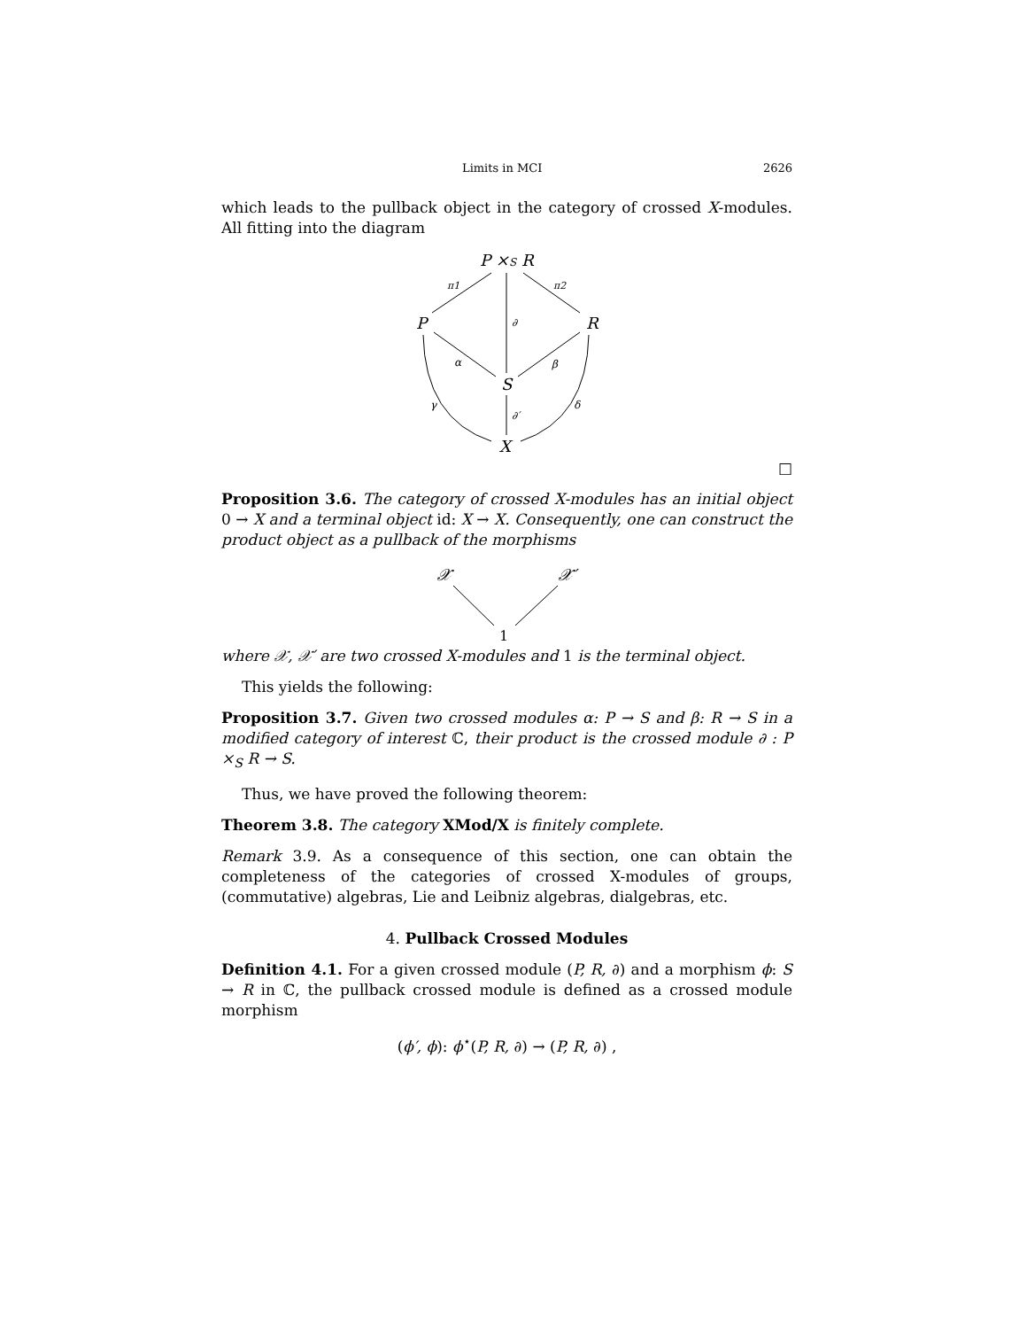Limits in MCI 2626
which leads to the pullback object in the category of crossed X-modules. All fitting into the diagram
P ×S R
P
R
S
X
π1
π2
∂
α
β
γ
δ
∂′
□
Proposition 3.6. The category of crossed X-modules has an initial object 0 → X and a terminal object id: X → X. Consequently, one can construct the product object as a pullback of the morphisms
𝒳
𝒳′
1
where 𝒳, 𝒳′ are two crossed X-modules and 1 is the terminal object.
This yields the following:
Proposition 3.7. Given two crossed modules α: P → S and β: R → S in a modified category of interest ℂ, their product is the crossed module ∂ : P ×<sub>S</sub> R → S.
Thus, we have proved the following theorem:
Theorem 3.8. The category XMod/X is finitely complete.
Remark 3.9. As a consequence of this section, one can obtain the completeness of the categories of crossed X-modules of groups, (commutative) algebras, Lie and Leibniz algebras, dialgebras, etc.
4. Pullback Crossed Modules
Definition 4.1. For a given crossed module (P, R, ∂) and a morphism ϕ: S → R in ℂ, the pullback crossed module is defined as a crossed module morphism
(ϕ′, ϕ): ϕ<sup>⋆</sup>(P, R, ∂) → (P, R, ∂) ,